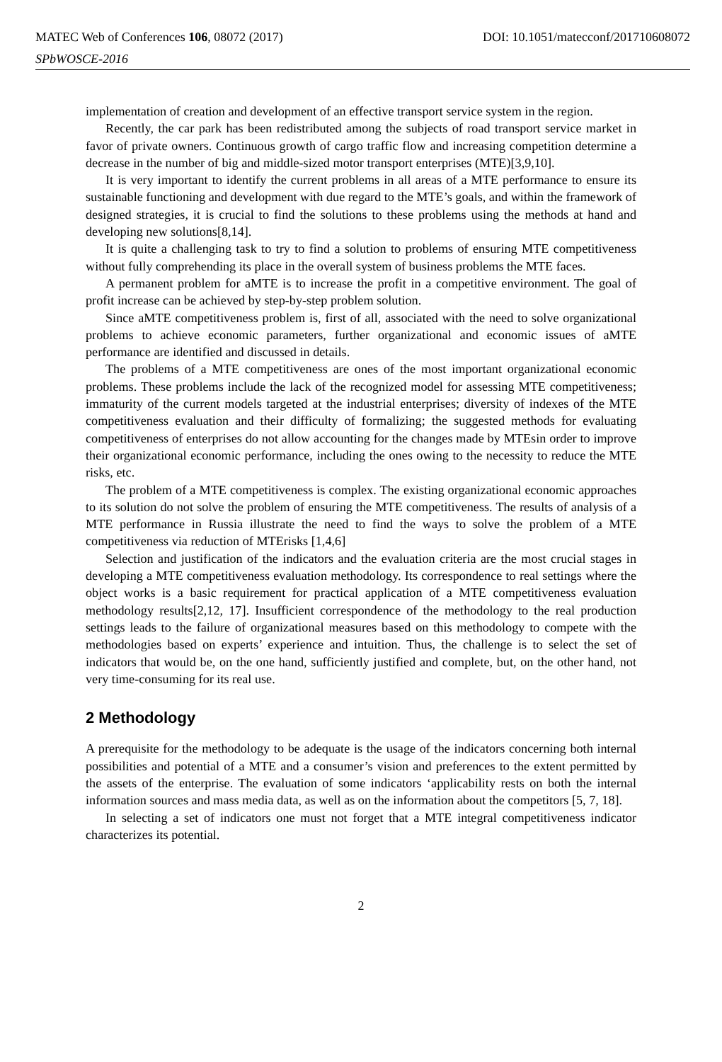MATEC Web of Conferences 106, 08072 (2017) DOI: 10.1051/matecconf/201710608072
SPbWOSCE-2016
implementation of creation and development of an effective transport service system in the region.
Recently, the car park has been redistributed among the subjects of road transport service market in favor of private owners. Continuous growth of cargo traffic flow and increasing competition determine a decrease in the number of big and middle-sized motor transport enterprises (MTE)[3,9,10].
It is very important to identify the current problems in all areas of a MTE performance to ensure its sustainable functioning and development with due regard to the MTE’s goals, and within the framework of designed strategies, it is crucial to find the solutions to these problems using the methods at hand and developing new solutions[8,14].
It is quite a challenging task to try to find a solution to problems of ensuring MTE competitiveness without fully comprehending its place in the overall system of business problems the MTE faces.
A permanent problem for aMTE is to increase the profit in a competitive environment. The goal of profit increase can be achieved by step-by-step problem solution.
Since aMTE competitiveness problem is, first of all, associated with the need to solve organizational problems to achieve economic parameters, further organizational and economic issues of aMTE performance are identified and discussed in details.
The problems of a MTE competitiveness are ones of the most important organizational economic problems. These problems include the lack of the recognized model for assessing MTE competitiveness; immaturity of the current models targeted at the industrial enterprises; diversity of indexes of the MTE competitiveness evaluation and their difficulty of formalizing; the suggested methods for evaluating competitiveness of enterprises do not allow accounting for the changes made by MTEsin order to improve their organizational economic performance, including the ones owing to the necessity to reduce the MTE risks, etc.
The problem of a MTE competitiveness is complex. The existing organizational economic approaches to its solution do not solve the problem of ensuring the MTE competitiveness. The results of analysis of a MTE performance in Russia illustrate the need to find the ways to solve the problem of a MTE competitiveness via reduction of MTErisks [1,4,6]
Selection and justification of the indicators and the evaluation criteria are the most crucial stages in developing a MTE competitiveness evaluation methodology. Its correspondence to real settings where the object works is a basic requirement for practical application of a MTE competitiveness evaluation methodology results[2,12, 17]. Insufficient correspondence of the methodology to the real production settings leads to the failure of organizational measures based on this methodology to compete with the methodologies based on experts’ experience and intuition. Thus, the challenge is to select the set of indicators that would be, on the one hand, sufficiently justified and complete, but, on the other hand, not very time-consuming for its real use.
2 Methodology
A prerequisite for the methodology to be adequate is the usage of the indicators concerning both internal possibilities and potential of a MTE and a consumer’s vision and preferences to the extent permitted by the assets of the enterprise. The evaluation of some indicators ‘applicability rests on both the internal information sources and mass media data, as well as on the information about the competitors [5, 7, 18].
In selecting a set of indicators one must not forget that a MTE integral competitiveness indicator characterizes its potential.
2